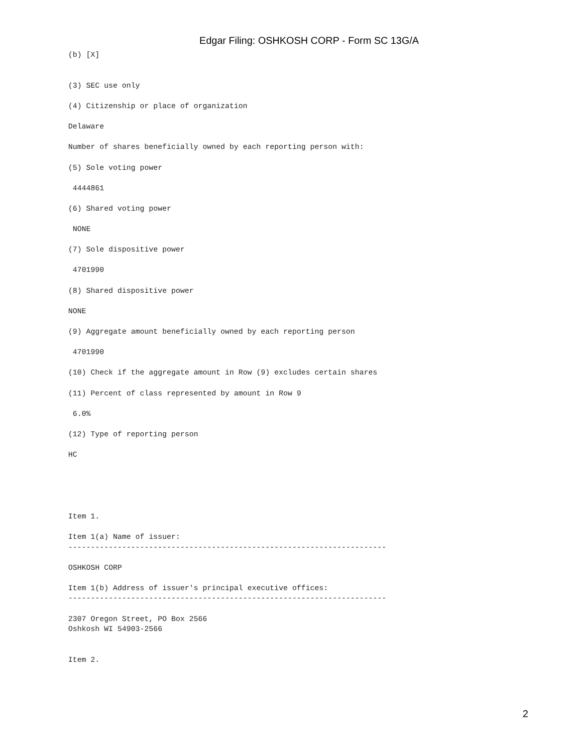Edgar Filing: OSHKOSH CORP - Form SC 13G/A
(b) [X]


(3) SEC use only

(4) Citizenship or place of organization

Delaware

Number of shares beneficially owned by each reporting person with:

(5) Sole voting power

 4444861

(6) Shared voting power

 NONE

(7) Sole dispositive power

 4701990

(8) Shared dispositive power

NONE

(9) Aggregate amount beneficially owned by each reporting person

 4701990

(10) Check if the aggregate amount in Row (9) excludes certain shares

(11) Percent of class represented by amount in Row 9

 6.0%

(12) Type of reporting person

HC





Item 1.

Item 1(a) Name of issuer:
-----------------------------------------------------------------------

OSHKOSH CORP

Item 1(b) Address of issuer's principal executive offices:
-----------------------------------------------------------------------

2307 Oregon Street, PO Box 2566
Oshkosh WI 54903-2566


Item 2.
2